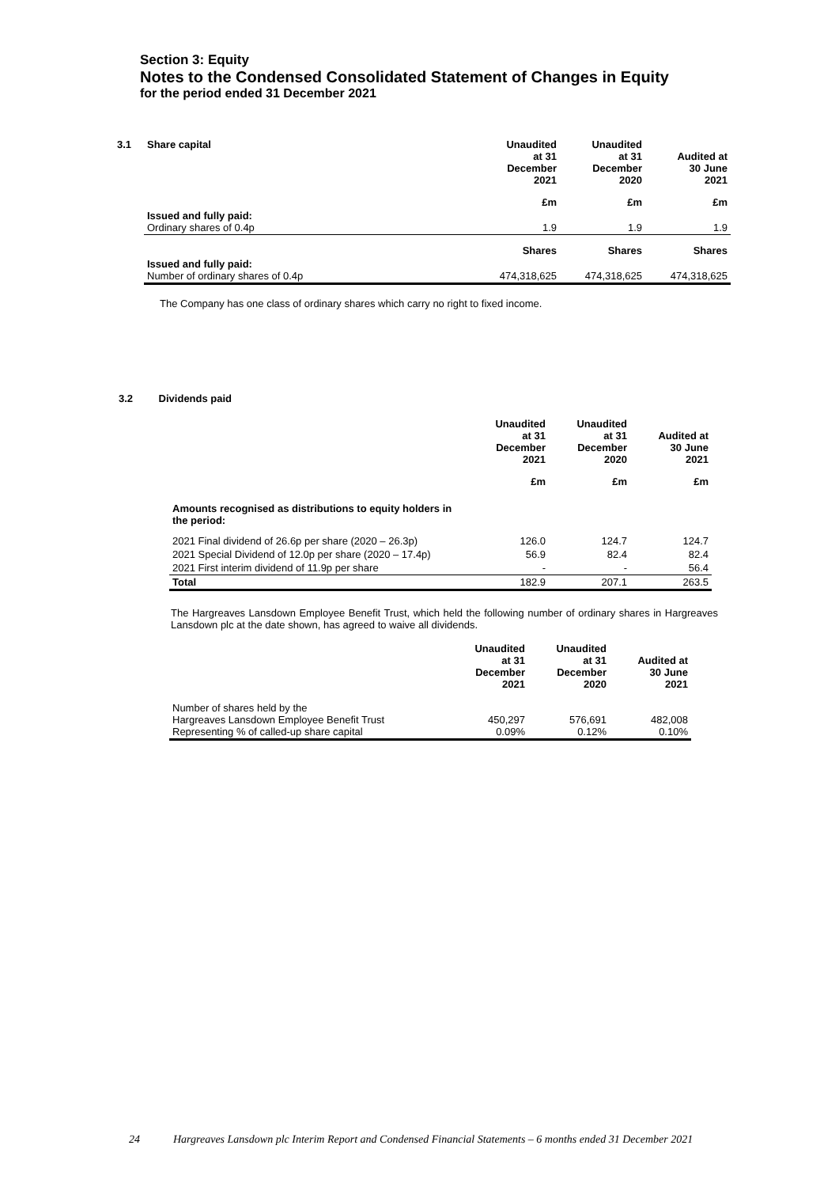Section 3: Equity
Notes to the Condensed Consolidated Statement of Changes in Equity
for the period ended 31 December 2021
| 3.1 | Share capital | Unaudited at 31 December 2021 | Unaudited at 31 December 2020 | Audited at 30 June 2021 |
| | | £m | £m | £m |
| | Issued and fully paid: Ordinary shares of 0.4p | 1.9 | 1.9 | 1.9 |
| | | Shares | Shares | Shares |
| | Issued and fully paid: Number of ordinary shares of 0.4p | 474,318,625 | 474,318,625 | 474,318,625 |
The Company has one class of ordinary shares which carry no right to fixed income.
3.2 Dividends paid
| | Unaudited at 31 December 2021 | Unaudited at 31 December 2020 | Audited at 30 June 2021 |
| | £m | £m | £m |
| Amounts recognised as distributions to equity holders in the period: | | | |
| 2021 Final dividend of 26.6p per share (2020 – 26.3p) | 126.0 | 124.7 | 124.7 |
| 2021 Special Dividend of 12.0p per share (2020 – 17.4p) | 56.9 | 82.4 | 82.4 |
| 2021 First interim dividend of 11.9p per share | - | - | 56.4 |
| Total | 182.9 | 207.1 | 263.5 |
The Hargreaves Lansdown Employee Benefit Trust, which held the following number of ordinary shares in Hargreaves Lansdown plc at the date shown, has agreed to waive all dividends.
| | Unaudited at 31 December 2021 | Unaudited at 31 December 2020 | Audited at 30 June 2021 |
| Number of shares held by the Hargreaves Lansdown Employee Benefit Trust Representing % of called-up share capital | 450,297 0.09% | 576,691 0.12% | 482,008 0.10% |
24 Hargreaves Lansdown plc Interim Report and Condensed Financial Statements – 6 months ended 31 December 2021